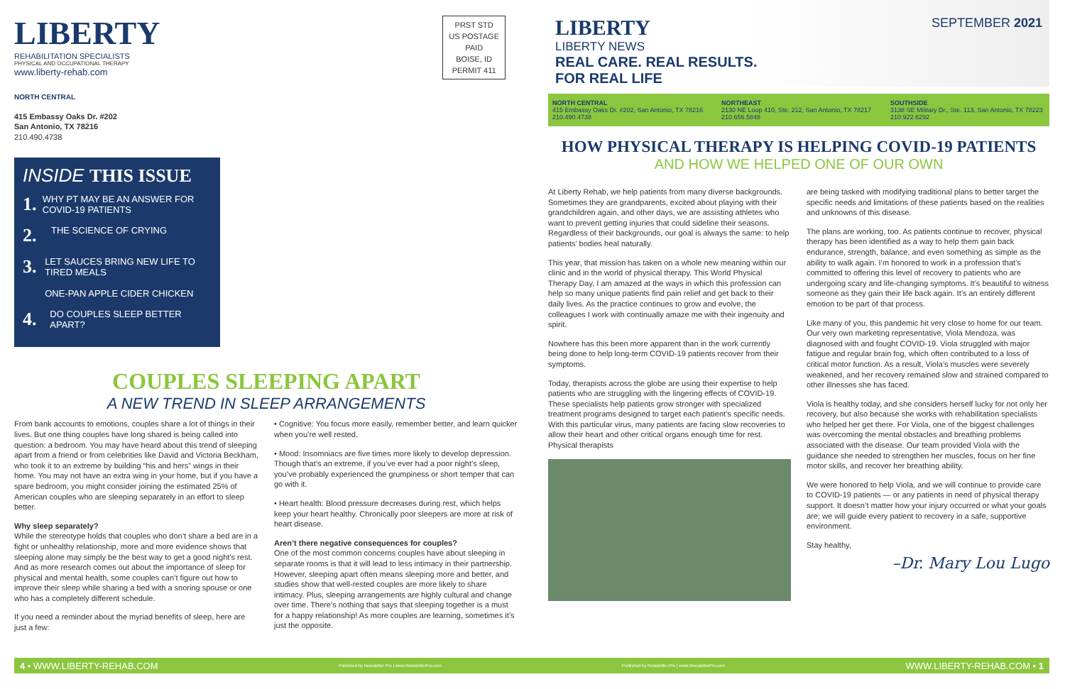LIBERTY
REHABILITATION SPECIALISTS
PHYSICAL AND OCCUPATIONAL THERAPY
www.liberty-rehab.com
NORTH CENTRAL
415 Embassy Oaks Dr. #202
San Antonio, TX 78216
210.490.4738
PRST STD
US POSTAGE
PAID
BOISE, ID
PERMIT 411
INSIDE THIS ISSUE
1. WHY PT MAY BE AN ANSWER FOR COVID-19 PATIENTS
2. THE SCIENCE OF CRYING
3. LET SAUCES BRING NEW LIFE TO TIRED MEALS
ONE-PAN APPLE CIDER CHICKEN
4. DO COUPLES SLEEP BETTER APART?
COUPLES SLEEPING APART
A NEW TREND IN SLEEP ARRANGEMENTS
From bank accounts to emotions, couples share a lot of things in their lives. But one thing couples have long shared is being called into question: a bedroom. You may have heard about this trend of sleeping apart from a friend or from celebrities like David and Victoria Beckham, who took it to an extreme by building “his and hers” wings in their home. You may not have an extra wing in your home, but if you have a spare bedroom, you might consider joining the estimated 25% of American couples who are sleeping separately in an effort to sleep better.
Why sleep separately?
While the stereotype holds that couples who don’t share a bed are in a fight or unhealthy relationship, more and more evidence shows that sleeping alone may simply be the best way to get a good night’s rest. And as more research comes out about the importance of sleep for physical and mental health, some couples can’t figure out how to improve their sleep while sharing a bed with a snoring spouse or one who has a completely different schedule.
If you need a reminder about the myriad benefits of sleep, here are just a few:
• Cognitive: You focus more easily, remember better, and learn quicker when you’re well rested.
• Mood: Insomniacs are five times more likely to develop depression. Though that’s an extreme, if you’ve ever had a poor night’s sleep, you’ve probably experienced the grumpiness or short temper that can go with it.
• Heart health: Blood pressure decreases during rest, which helps keep your heart healthy. Chronically poor sleepers are more at risk of heart disease.
Aren’t there negative consequences for couples?
One of the most common concerns couples have about sleeping in separate rooms is that it will lead to less intimacy in their partnership. However, sleeping apart often means sleeping more and better, and studies show that well-rested couples are more likely to share intimacy. Plus, sleeping arrangements are highly cultural and change over time. There’s nothing that says that sleeping together is a must for a happy relationship! As more couples are learning, sometimes it’s just the opposite.
LIBERTY
LIBERTY NEWS
REAL CARE. REAL RESULTS.
FOR REAL LIFE
SEPTEMBER 2021
NORTH CENTRAL
415 Embassy Oaks Dr. #202, San Antonio, TX 78216
210.490.4738
NORTHEAST
2130 NE Loop 410, Ste. 212, San Antonio, TX 78217
210.656.5848
SOUTHSIDE
3138 SE Military Dr., Ste. 113, San Antonio, TX 78223
210.922.6292
HOW PHYSICAL THERAPY IS HELPING COVID-19 PATIENTS
AND HOW WE HELPED ONE OF OUR OWN
At Liberty Rehab, we help patients from many diverse backgrounds. Sometimes they are grandparents, excited about playing with their grandchildren again, and other days, we are assisting athletes who want to prevent getting injuries that could sideline their seasons. Regardless of their backgrounds, our goal is always the same: to help patients’ bodies heal naturally.
This year, that mission has taken on a whole new meaning within our clinic and in the world of physical therapy. This World Physical Therapy Day, I am amazed at the ways in which this profession can help so many unique patients find pain relief and get back to their daily lives. As the practice continues to grow and evolve, the colleagues I work with continually amaze me with their ingenuity and spirit.
Nowhere has this been more apparent than in the work currently being done to help long-term COVID-19 patients recover from their symptoms.
Today, therapists across the globe are using their expertise to help patients who are struggling with the lingering effects of COVID-19. These specialists help patients grow stronger with specialized treatment programs designed to target each patient’s specific needs. With this particular virus, many patients are facing slow recoveries to allow their heart and other critical organs enough time for rest. Physical therapists
are being tasked with modifying traditional plans to better target the specific needs and limitations of these patients based on the realities and unknowns of this disease.
The plans are working, too. As patients continue to recover, physical therapy has been identified as a way to help them gain back endurance, strength, balance, and even something as simple as the ability to walk again. I’m honored to work in a profession that’s committed to offering this level of recovery to patients who are undergoing scary and life-changing symptoms. It’s beautiful to witness someone as they gain their life back again. It’s an entirely different emotion to be part of that process.
Like many of you, this pandemic hit very close to home for our team. Our very own marketing representative, Viola Mendoza, was diagnosed with and fought COVID-19. Viola struggled with major fatigue and regular brain fog, which often contributed to a loss of critical motor function. As a result, Viola’s muscles were severely weakened, and her recovery remained slow and strained compared to other illnesses she has faced.
Viola is healthy today, and she considers herself lucky for not only her recovery, but also because she works with rehabilitation specialists who helped her get there. For Viola, one of the biggest challenges was overcoming the mental obstacles and breathing problems associated with the disease. Our team provided Viola with the guidance she needed to strengthen her muscles, focus on her fine motor skills, and recover her breathing ability.
We were honored to help Viola, and we will continue to provide care to COVID-19 patients — or any patients in need of physical therapy support. It doesn’t matter how your injury occurred or what your goals are; we will guide every patient to recovery in a safe, supportive environment.
Stay healthy,
–Dr. Mary Lou Lugo
4 • WWW.LIBERTY-REHAB.COM Published by Newsletter Pro | www.NewsletterPro.com Published by Newsletter Pro | www.NewsletterPro.com WWW.LIBERTY-REHAB.COM • 1